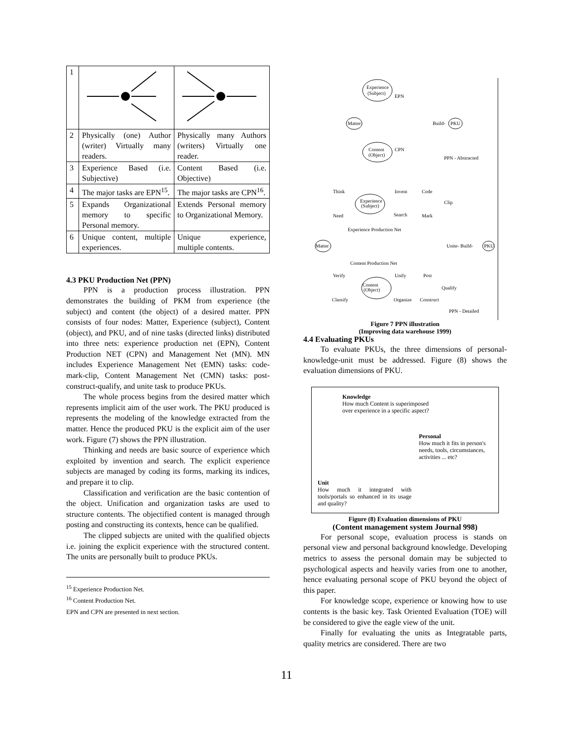| 1 | | |
| 2 | Physically (one) Author (writer) Virtually many readers. | Physically many Authors (writers) Virtually one reader. |
| 3 | Experience Based (i.e. Subjective) | Content Based (i.e. Objective) |
| 4 | The major tasks are EPN<sup>15</sup>. | The major tasks are CPN<sup>16</sup>. |
| 5 | Expands Organizational memory to specific Personal memory. | Extends Personal memory to Organizational Memory. |
| 6 | Unique content, multiple experiences. | Unique experience, multiple contents. |
4.3 PKU Production Net (PPN)
PPN is a production process illustration. PPN demonstrates the building of PKM from experience (the subject) and content (the object) of a desired matter. PPN consists of four nodes: Matter, Experience (subject), Content (object), and PKU, and of nine tasks (directed links) distributed into three nets: experience production net (EPN), Content Production NET (CPN) and Management Net (MN). MN includes Experience Management Net (EMN) tasks: code-mark-clip, Content Management Net (CMN) tasks: post-construct-qualify, and unite task to produce PKUs.
The whole process begins from the desired matter which represents implicit aim of the user work. The PKU produced is represents the modeling of the knowledge extracted from the matter. Hence the produced PKU is the explicit aim of the user work. Figure (7) shows the PPN illustration.
Thinking and needs are basic source of experience which exploited by invention and search. The explicit experience subjects are managed by coding its forms, marking its indices, and prepare it to clip.
Classification and verification are the basic contention of the object. Unification and organization tasks are used to structure contents. The objectified content is managed through posting and constructing its contexts, hence can be qualified.
The clipped subjects are united with the qualified objects i.e. joining the explicit experience with the structured content. The units are personally built to produce PKUs.
<sup>15</sup> Experience Production Net.
<sup>16</sup> Content Production Net.
EPN and CPN are presented in next section.
Experience
(Subject)
EPN
Matter
Build-
PKU
Content
(Object)
CPN
PPN - Abstracted
Think
Invent
Code
Clip
Experience
(Subject)
Need
Search
Mark
Experience Production Net
Matter
Unite- Build-
PKU
Content Production Net
Verify
Unify
Post
Content
(Object)
Qualify
Classify
Organize
Construct
PPN - Detailed
Figure 7 PPN illustration
(Improving data warehouse 1999)
4.4 Evaluating PKUs
To evaluate PKUs, the three dimensions of personal-knowledge-unit must be addressed. Figure (8) shows the evaluation dimensions of PKU.
Knowledge
How much Content is superimposed
over experience in a specific aspect?
Personal
How much it fits in person's
needs, tools, circumstances,
activities ... etc?
Unit
How much it integrated with tools/portals so enhanced in its usage and quality?
Figure (8) Evaluation dimensions of PKU
(Content management system Journal 998)
For personal scope, evaluation process is stands on personal view and personal background knowledge. Developing metrics to assess the personal domain may be subjected to psychological aspects and heavily varies from one to another, hence evaluating personal scope of PKU beyond the object of this paper.
For knowledge scope, experience or knowing how to use contents is the basic key. Task Oriented Evaluation (TOE) will be considered to give the eagle view of the unit.
Finally for evaluating the units as Integratable parts, quality metrics are considered. There are two
11